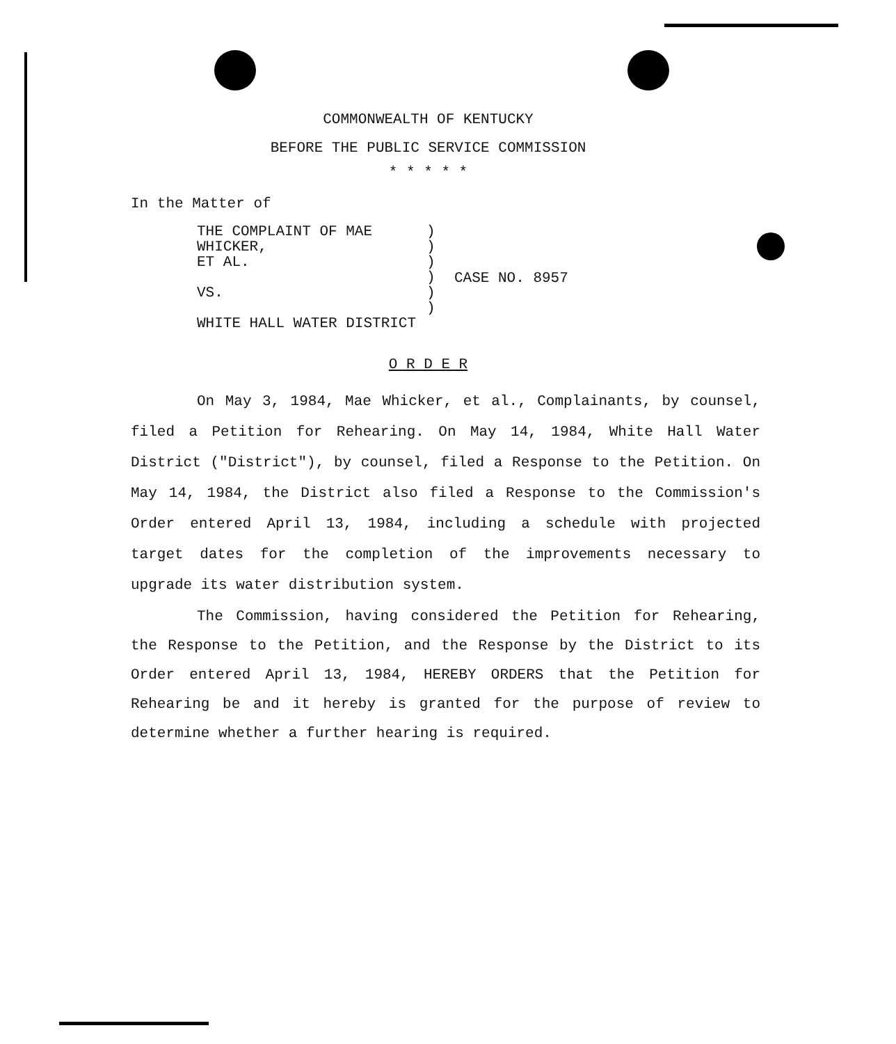COMMONWEALTH OF KENTUCKY
BEFORE THE PUBLIC SERVICE COMMISSION
* * * * *
In the Matter of
THE COMPLAINT OF MAE WHICKER,
ET AL.
VS.
WHITE HALL WATER DISTRICT
)
)
)
)
)
)
CASE NO. 8957
O R D E R
On May 3, 1984, Mae Whicker, et al., Complainants, by counsel, filed a Petition for Rehearing. On May 14, 1984, White Hall Water District ("District"), by counsel, filed a Response to the Petition. On May 14, 1984, the District also filed a Response to the Commission's Order entered April 13, 1984, including a schedule with projected target dates for the completion of the improvements necessary to upgrade its water distribution system.
The Commission, having considered the Petition for Rehearing, the Response to the Petition, and the Response by the District to its Order entered April 13, 1984, HEREBY ORDERS that the Petition for Rehearing be and it hereby is granted for the purpose of review to determine whether a further hearing is required.